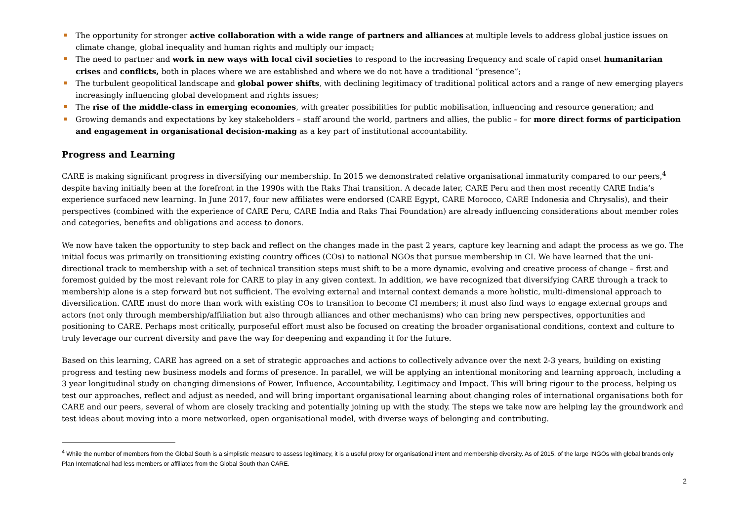The opportunity for stronger active collaboration with a wide range of partners and alliances at multiple levels to address global justice issues on climate change, global inequality and human rights and multiply our impact;
The need to partner and work in new ways with local civil societies to respond to the increasing frequency and scale of rapid onset humanitarian crises and conflicts, both in places where we are established and where we do not have a traditional “presence”;
The turbulent geopolitical landscape and global power shifts, with declining legitimacy of traditional political actors and a range of new emerging players increasingly influencing global development and rights issues;
The rise of the middle-class in emerging economies, with greater possibilities for public mobilisation, influencing and resource generation; and
Growing demands and expectations by key stakeholders – staff around the world, partners and allies, the public – for more direct forms of participation and engagement in organisational decision-making as a key part of institutional accountability.
Progress and Learning
CARE is making significant progress in diversifying our membership. In 2015 we demonstrated relative organisational immaturity compared to our peers,<sup>4</sup> despite having initially been at the forefront in the 1990s with the Raks Thai transition. A decade later, CARE Peru and then most recently CARE India’s experience surfaced new learning. In June 2017, four new affiliates were endorsed (CARE Egypt, CARE Morocco, CARE Indonesia and Chrysalis), and their perspectives (combined with the experience of CARE Peru, CARE India and Raks Thai Foundation) are already influencing considerations about member roles and categories, benefits and obligations and access to donors.
We now have taken the opportunity to step back and reflect on the changes made in the past 2 years, capture key learning and adapt the process as we go. The initial focus was primarily on transitioning existing country offices (COs) to national NGOs that pursue membership in CI. We have learned that the uni-directional track to membership with a set of technical transition steps must shift to be a more dynamic, evolving and creative process of change – first and foremost guided by the most relevant role for CARE to play in any given context. In addition, we have recognized that diversifying CARE through a track to membership alone is a step forward but not sufficient. The evolving external and internal context demands a more holistic, multi-dimensional approach to diversification. CARE must do more than work with existing COs to transition to become CI members; it must also find ways to engage external groups and actors (not only through membership/affiliation but also through alliances and other mechanisms) who can bring new perspectives, opportunities and positioning to CARE. Perhaps most critically, purposeful effort must also be focused on creating the broader organisational conditions, context and culture to truly leverage our current diversity and pave the way for deepening and expanding it for the future.
Based on this learning, CARE has agreed on a set of strategic approaches and actions to collectively advance over the next 2-3 years, building on existing progress and testing new business models and forms of presence. In parallel, we will be applying an intentional monitoring and learning approach, including a 3 year longitudinal study on changing dimensions of Power, Influence, Accountability, Legitimacy and Impact. This will bring rigour to the process, helping us test our approaches, reflect and adjust as needed, and will bring important organisational learning about changing roles of international organisations both for CARE and our peers, several of whom are closely tracking and potentially joining up with the study. The steps we take now are helping lay the groundwork and test ideas about moving into a more networked, open organisational model, with diverse ways of belonging and contributing.
<sup>4</sup> While the number of members from the Global South is a simplistic measure to assess legitimacy, it is a useful proxy for organisational intent and membership diversity. As of 2015, of the large INGOs with global brands only Plan International had less members or affiliates from the Global South than CARE.
2